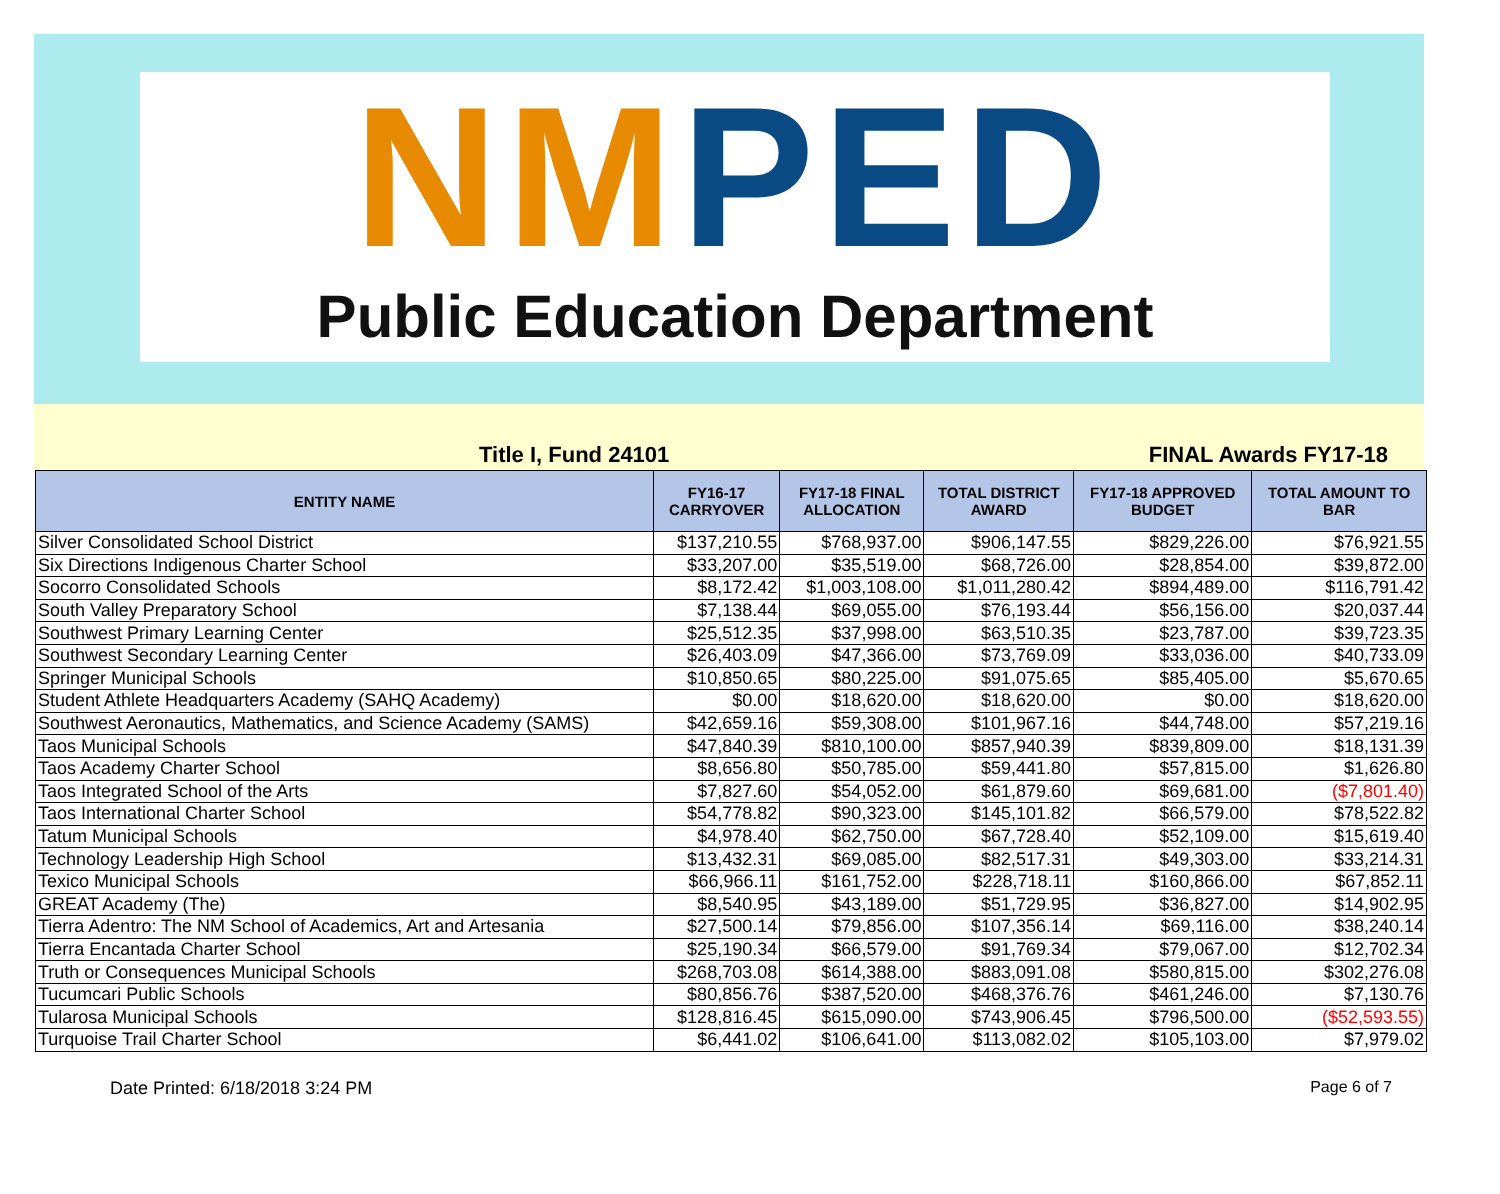NMPED
Public Education Department
Title I, Fund 24101 FINAL Awards FY17-18
| ENTITY NAME | FY16-17 CARRYOVER | FY17-18 FINAL ALLOCATION | TOTAL DISTRICT AWARD | FY17-18 APPROVED BUDGET | TOTAL AMOUNT TO BAR |
| --- | --- | --- | --- | --- | --- |
| Silver Consolidated School District | $137,210.55 | $768,937.00 | $906,147.55 | $829,226.00 | $76,921.55 |
| Six Directions Indigenous Charter School | $33,207.00 | $35,519.00 | $68,726.00 | $28,854.00 | $39,872.00 |
| Socorro Consolidated Schools | $8,172.42 | $1,003,108.00 | $1,011,280.42 | $894,489.00 | $116,791.42 |
| South Valley Preparatory School | $7,138.44 | $69,055.00 | $76,193.44 | $56,156.00 | $20,037.44 |
| Southwest Primary Learning Center | $25,512.35 | $37,998.00 | $63,510.35 | $23,787.00 | $39,723.35 |
| Southwest Secondary Learning Center | $26,403.09 | $47,366.00 | $73,769.09 | $33,036.00 | $40,733.09 |
| Springer Municipal Schools | $10,850.65 | $80,225.00 | $91,075.65 | $85,405.00 | $5,670.65 |
| Student Athlete Headquarters Academy (SAHQ Academy) | $0.00 | $18,620.00 | $18,620.00 | $0.00 | $18,620.00 |
| Southwest Aeronautics, Mathematics, and Science Academy (SAMS) | $42,659.16 | $59,308.00 | $101,967.16 | $44,748.00 | $57,219.16 |
| Taos Municipal Schools | $47,840.39 | $810,100.00 | $857,940.39 | $839,809.00 | $18,131.39 |
| Taos Academy Charter School | $8,656.80 | $50,785.00 | $59,441.80 | $57,815.00 | $1,626.80 |
| Taos Integrated School of the Arts | $7,827.60 | $54,052.00 | $61,879.60 | $69,681.00 | ($7,801.40) |
| Taos International Charter School | $54,778.82 | $90,323.00 | $145,101.82 | $66,579.00 | $78,522.82 |
| Tatum Municipal Schools | $4,978.40 | $62,750.00 | $67,728.40 | $52,109.00 | $15,619.40 |
| Technology Leadership High School | $13,432.31 | $69,085.00 | $82,517.31 | $49,303.00 | $33,214.31 |
| Texico Municipal Schools | $66,966.11 | $161,752.00 | $228,718.11 | $160,866.00 | $67,852.11 |
| GREAT Academy (The) | $8,540.95 | $43,189.00 | $51,729.95 | $36,827.00 | $14,902.95 |
| Tierra Adentro: The NM School of Academics, Art and Artesania | $27,500.14 | $79,856.00 | $107,356.14 | $69,116.00 | $38,240.14 |
| Tierra Encantada Charter School | $25,190.34 | $66,579.00 | $91,769.34 | $79,067.00 | $12,702.34 |
| Truth or Consequences Municipal Schools | $268,703.08 | $614,388.00 | $883,091.08 | $580,815.00 | $302,276.08 |
| Tucumcari Public Schools | $80,856.76 | $387,520.00 | $468,376.76 | $461,246.00 | $7,130.76 |
| Tularosa Municipal Schools | $128,816.45 | $615,090.00 | $743,906.45 | $796,500.00 | ($52,593.55) |
| Turquoise Trail Charter School | $6,441.02 | $106,641.00 | $113,082.02 | $105,103.00 | $7,979.02 |
Date Printed: 6/18/2018 3:24 PM Page 6 of 7